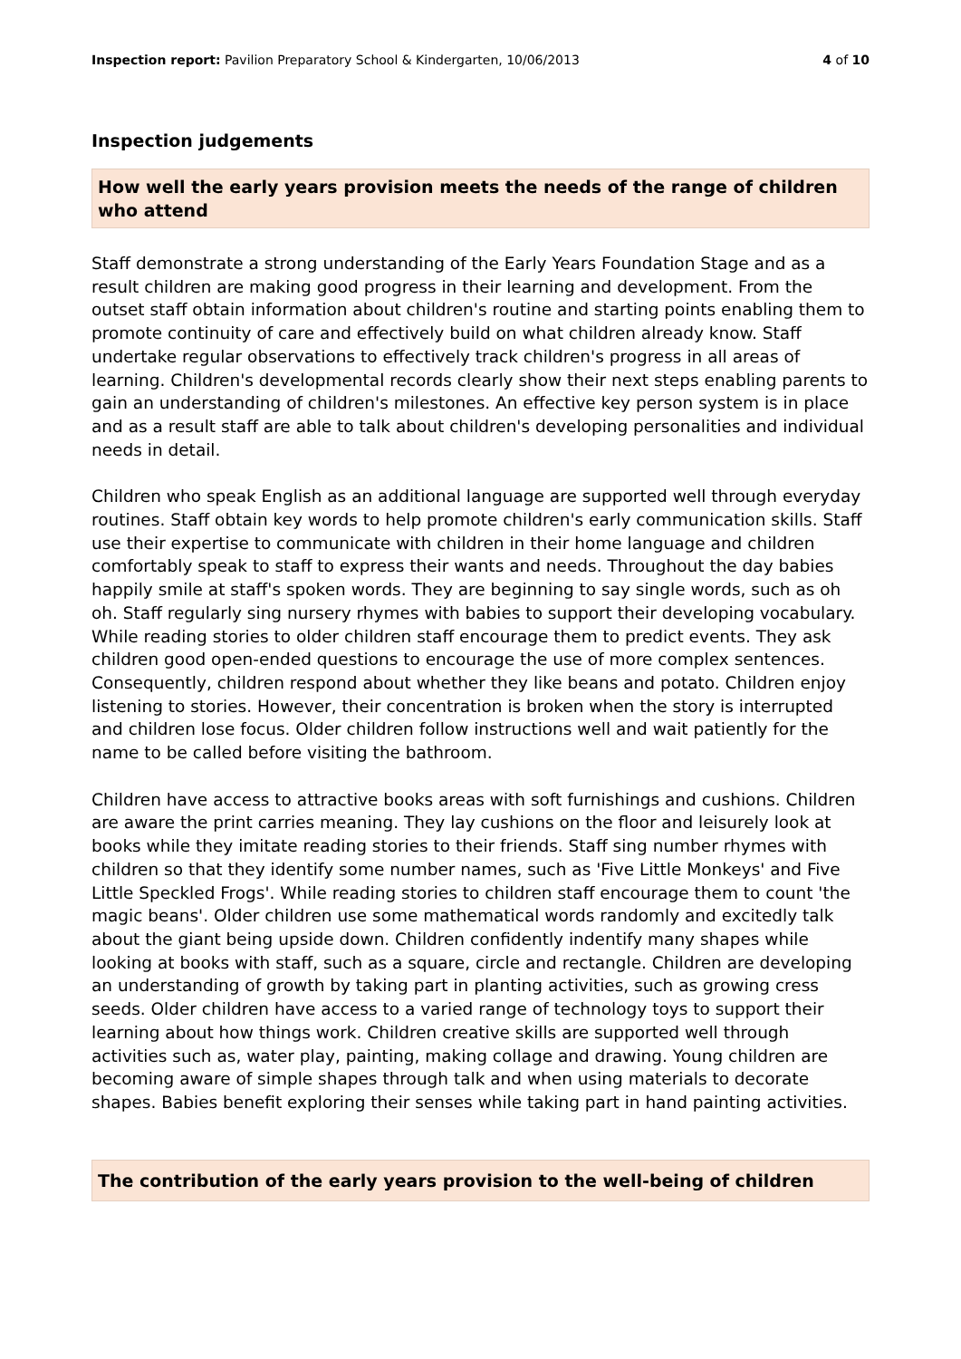Inspection report: Pavilion Preparatory School & Kindergarten, 10/06/2013 4 of 10
Inspection judgements
How well the early years provision meets the needs of the range of children who attend
Staff demonstrate a strong understanding of the Early Years Foundation Stage and as a result children are making good progress in their learning and development. From the outset staff obtain information about children's routine and starting points enabling them to promote continuity of care and effectively build on what children already know. Staff undertake regular observations to effectively track children's progress in all areas of learning. Children's developmental records clearly show their next steps enabling parents to gain an understanding of children's milestones. An effective key person system is in place and as a result staff are able to talk about children's developing personalities and individual needs in detail.
Children who speak English as an additional language are supported well through everyday routines. Staff obtain key words to help promote children's early communication skills. Staff use their expertise to communicate with children in their home language and children comfortably speak to staff to express their wants and needs. Throughout the day babies happily smile at staff's spoken words. They are beginning to say single words, such as oh oh. Staff regularly sing nursery rhymes with babies to support their developing vocabulary. While reading stories to older children staff encourage them to predict events. They ask children good open-ended questions to encourage the use of more complex sentences. Consequently, children respond about whether they like beans and potato. Children enjoy listening to stories. However, their concentration is broken when the story is interrupted and children lose focus. Older children follow instructions well and wait patiently for the name to be called before visiting the bathroom.
Children have access to attractive books areas with soft furnishings and cushions. Children are aware the print carries meaning. They lay cushions on the floor and leisurely look at books while they imitate reading stories to their friends. Staff sing number rhymes with children so that they identify some number names, such as 'Five Little Monkeys' and Five Little Speckled Frogs'. While reading stories to children staff encourage them to count 'the magic beans'. Older children use some mathematical words randomly and excitedly talk about the giant being upside down. Children confidently indentify many shapes while looking at books with staff, such as a square, circle and rectangle. Children are developing an understanding of growth by taking part in planting activities, such as growing cress seeds. Older children have access to a varied range of technology toys to support their learning about how things work. Children creative skills are supported well through activities such as, water play, painting, making collage and drawing. Young children are becoming aware of simple shapes through talk and when using materials to decorate shapes. Babies benefit exploring their senses while taking part in hand painting activities.
The contribution of the early years provision to the well-being of children